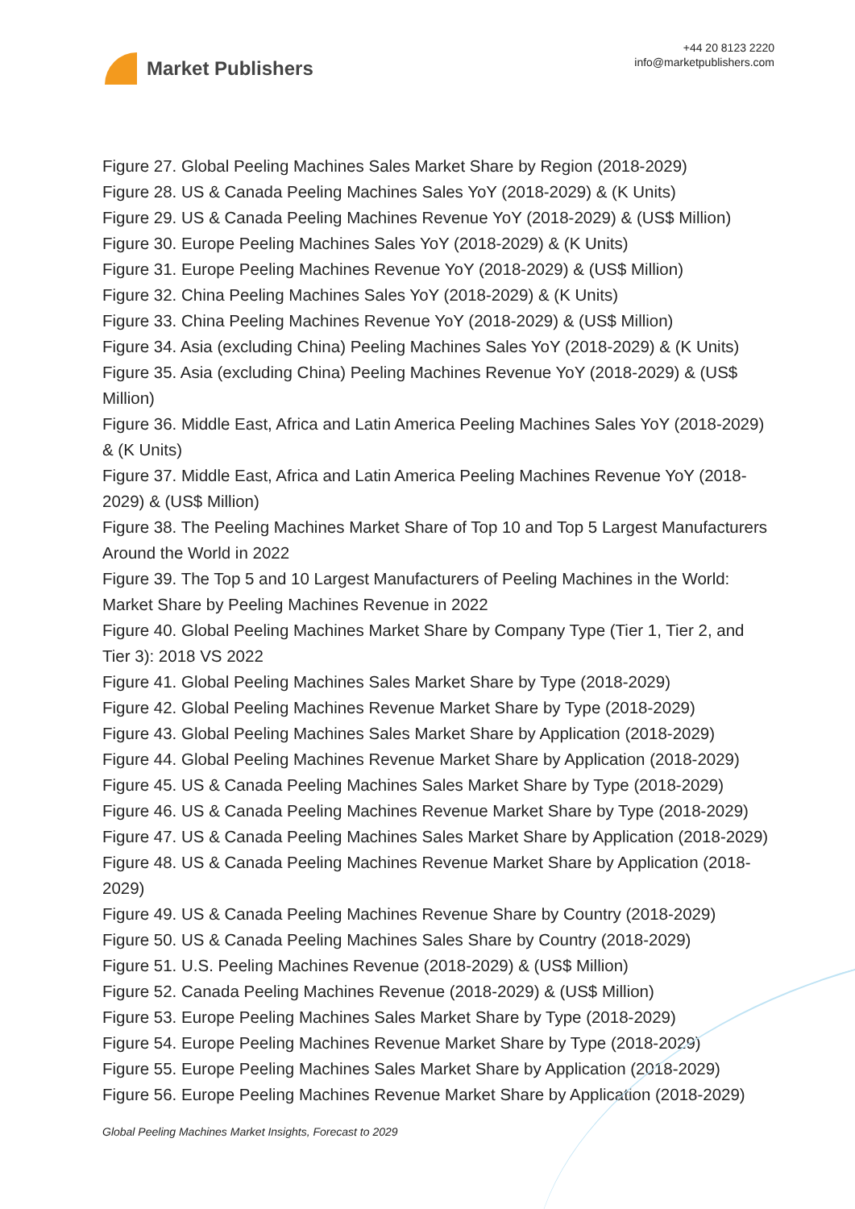Market Publishers
+44 20 8123 2220
info@marketpublishers.com
Figure 27. Global Peeling Machines Sales Market Share by Region (2018-2029)
Figure 28. US & Canada Peeling Machines Sales YoY (2018-2029) & (K Units)
Figure 29. US & Canada Peeling Machines Revenue YoY (2018-2029) & (US$ Million)
Figure 30. Europe Peeling Machines Sales YoY (2018-2029) & (K Units)
Figure 31. Europe Peeling Machines Revenue YoY (2018-2029) & (US$ Million)
Figure 32. China Peeling Machines Sales YoY (2018-2029) & (K Units)
Figure 33. China Peeling Machines Revenue YoY (2018-2029) & (US$ Million)
Figure 34. Asia (excluding China) Peeling Machines Sales YoY (2018-2029) & (K Units)
Figure 35. Asia (excluding China) Peeling Machines Revenue YoY (2018-2029) & (US$ Million)
Figure 36. Middle East, Africa and Latin America Peeling Machines Sales YoY (2018-2029) & (K Units)
Figure 37. Middle East, Africa and Latin America Peeling Machines Revenue YoY (2018-2029) & (US$ Million)
Figure 38. The Peeling Machines Market Share of Top 10 and Top 5 Largest Manufacturers Around the World in 2022
Figure 39. The Top 5 and 10 Largest Manufacturers of Peeling Machines in the World: Market Share by Peeling Machines Revenue in 2022
Figure 40. Global Peeling Machines Market Share by Company Type (Tier 1, Tier 2, and Tier 3): 2018 VS 2022
Figure 41. Global Peeling Machines Sales Market Share by Type (2018-2029)
Figure 42. Global Peeling Machines Revenue Market Share by Type (2018-2029)
Figure 43. Global Peeling Machines Sales Market Share by Application (2018-2029)
Figure 44. Global Peeling Machines Revenue Market Share by Application (2018-2029)
Figure 45. US & Canada Peeling Machines Sales Market Share by Type (2018-2029)
Figure 46. US & Canada Peeling Machines Revenue Market Share by Type (2018-2029)
Figure 47. US & Canada Peeling Machines Sales Market Share by Application (2018-2029)
Figure 48. US & Canada Peeling Machines Revenue Market Share by Application (2018-2029)
Figure 49. US & Canada Peeling Machines Revenue Share by Country (2018-2029)
Figure 50. US & Canada Peeling Machines Sales Share by Country (2018-2029)
Figure 51. U.S. Peeling Machines Revenue (2018-2029) & (US$ Million)
Figure 52. Canada Peeling Machines Revenue (2018-2029) & (US$ Million)
Figure 53. Europe Peeling Machines Sales Market Share by Type (2018-2029)
Figure 54. Europe Peeling Machines Revenue Market Share by Type (2018-2029)
Figure 55. Europe Peeling Machines Sales Market Share by Application (2018-2029)
Figure 56. Europe Peeling Machines Revenue Market Share by Application (2018-2029)
Global Peeling Machines Market Insights, Forecast to 2029